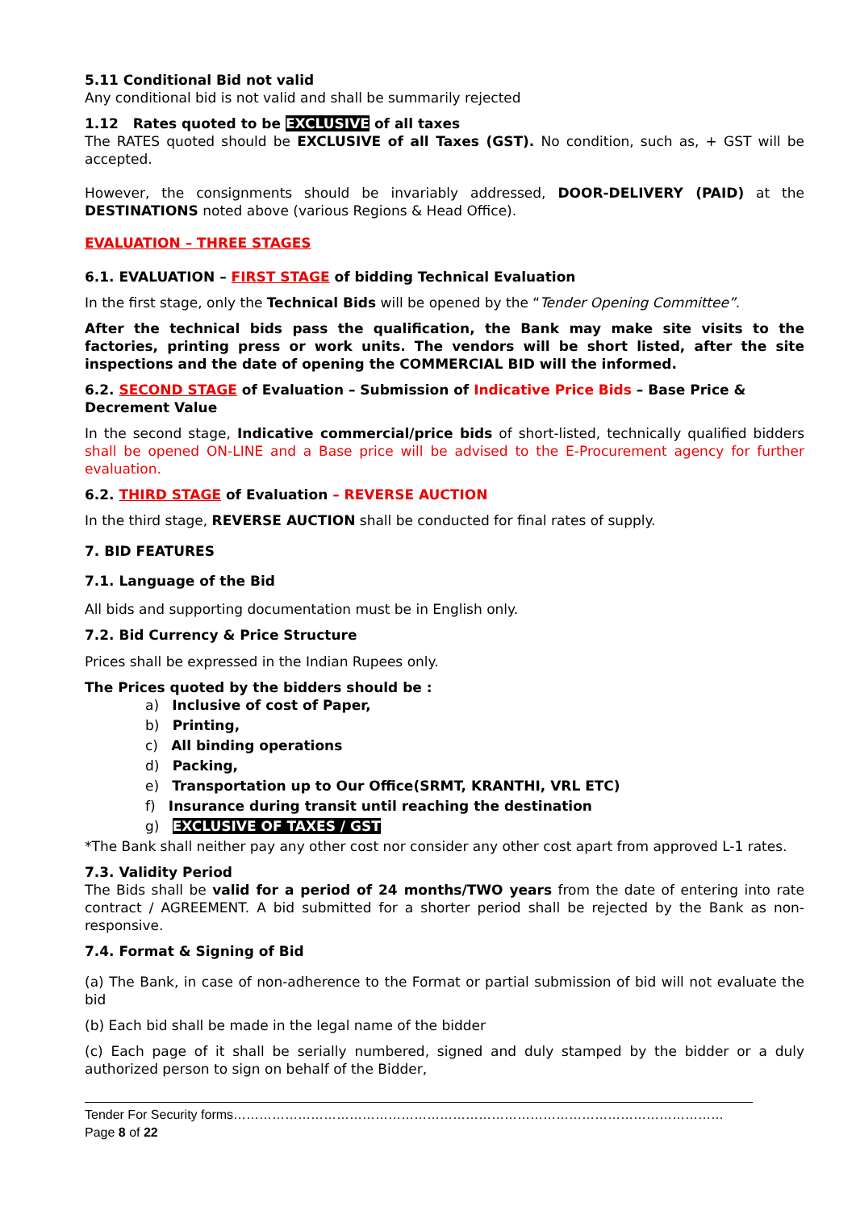5.11 Conditional Bid not valid
Any conditional bid is not valid and shall be summarily rejected
1.12 Rates quoted to be EXCLUSIVE of all taxes
The RATES quoted should be EXCLUSIVE of all Taxes (GST). No condition, such as, + GST will be accepted.
However, the consignments should be invariably addressed, DOOR-DELIVERY (PAID) at the DESTINATIONS noted above (various Regions & Head Office).
EVALUATION – THREE STAGES
6.1. EVALUATION – FIRST STAGE of bidding Technical Evaluation
In the first stage, only the Technical Bids will be opened by the “Tender Opening Committee”.
After the technical bids pass the qualification, the Bank may make site visits to the factories, printing press or work units. The vendors will be short listed, after the site inspections and the date of opening the COMMERCIAL BID will the informed.
6.2. SECOND STAGE of Evaluation – Submission of Indicative Price Bids – Base Price & Decrement Value
In the second stage, Indicative commercial/price bids of short-listed, technically qualified bidders shall be opened ON-LINE and a Base price will be advised to the E-Procurement agency for further evaluation.
6.2. THIRD STAGE of Evaluation – REVERSE AUCTION
In the third stage, REVERSE AUCTION shall be conducted for final rates of supply.
7. BID FEATURES
7.1. Language of the Bid
All bids and supporting documentation must be in English only.
7.2. Bid Currency & Price Structure
Prices shall be expressed in the Indian Rupees only.
The Prices quoted by the bidders should be :
a) Inclusive of cost of Paper,
b) Printing,
c) All binding operations
d) Packing,
e) Transportation up to Our Office(SRMT, KRANTHI, VRL ETC)
f) Insurance during transit until reaching the destination
g) EXCLUSIVE OF TAXES / GST
*The Bank shall neither pay any other cost nor consider any other cost apart from approved L-1 rates.
7.3. Validity Period
The Bids shall be valid for a period of 24 months/TWO years from the date of entering into rate contract / AGREEMENT. A bid submitted for a shorter period shall be rejected by the Bank as non-responsive.
7.4. Format & Signing of Bid
(a) The Bank, in case of non-adherence to the Format or partial submission of bid will not evaluate the bid
(b) Each bid shall be made in the legal name of the bidder
(c) Each page of it shall be serially numbered, signed and duly stamped by the bidder or a duly authorized person to sign on behalf of the Bidder,
Tender For Security forms……………………………………………………………………………………………………Page 8 of 22